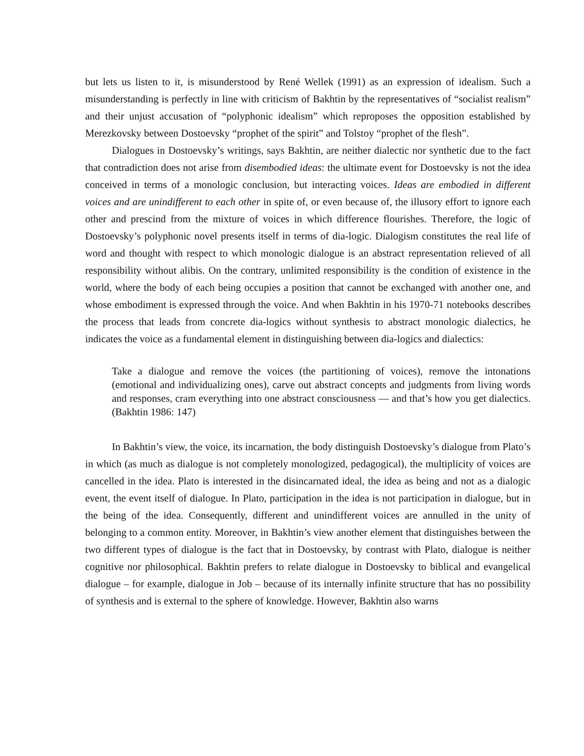but lets us listen to it, is misunderstood by René Wellek (1991) as an expression of idealism. Such a misunderstanding is perfectly in line with criticism of Bakhtin by the representatives of “socialist realism” and their unjust accusation of “polyphonic idealism” which reproposes the opposition established by Merezkovsky between Dostoevsky “prophet of the spirit” and Tolstoy “prophet of the flesh”.
Dialogues in Dostoevsky’s writings, says Bakhtin, are neither dialectic nor synthetic due to the fact that contradiction does not arise from disembodied ideas: the ultimate event for Dostoevsky is not the idea conceived in terms of a monologic conclusion, but interacting voices. Ideas are embodied in different voices and are unindifferent to each other in spite of, or even because of, the illusory effort to ignore each other and prescind from the mixture of voices in which difference flourishes. Therefore, the logic of Dostoevsky’s polyphonic novel presents itself in terms of dia-logic. Dialogism constitutes the real life of word and thought with respect to which monologic dialogue is an abstract representation relieved of all responsibility without alibis. On the contrary, unlimited responsibility is the condition of existence in the world, where the body of each being occupies a position that cannot be exchanged with another one, and whose embodiment is expressed through the voice. And when Bakhtin in his 1970-71 notebooks describes the process that leads from concrete dia-logics without synthesis to abstract monologic dialectics, he indicates the voice as a fundamental element in distinguishing between dia-logics and dialectics:
Take a dialogue and remove the voices (the partitioning of voices), remove the intonations (emotional and individualizing ones), carve out abstract concepts and judgments from living words and responses, cram everything into one abstract consciousness — and that’s how you get dialectics. (Bakhtin 1986: 147)
In Bakhtin’s view, the voice, its incarnation, the body distinguish Dostoevsky’s dialogue from Plato’s in which (as much as dialogue is not completely monologized, pedagogical), the multiplicity of voices are cancelled in the idea. Plato is interested in the disincarnated ideal, the idea as being and not as a dialogic event, the event itself of dialogue. In Plato, participation in the idea is not participation in dialogue, but in the being of the idea. Consequently, different and unindifferent voices are annulled in the unity of belonging to a common entity. Moreover, in Bakhtin’s view another element that distinguishes between the two different types of dialogue is the fact that in Dostoevsky, by contrast with Plato, dialogue is neither cognitive nor philosophical. Bakhtin prefers to relate dialogue in Dostoevsky to biblical and evangelical dialogue – for example, dialogue in Job – because of its internally infinite structure that has no possibility of synthesis and is external to the sphere of knowledge. However, Bakhtin also warns